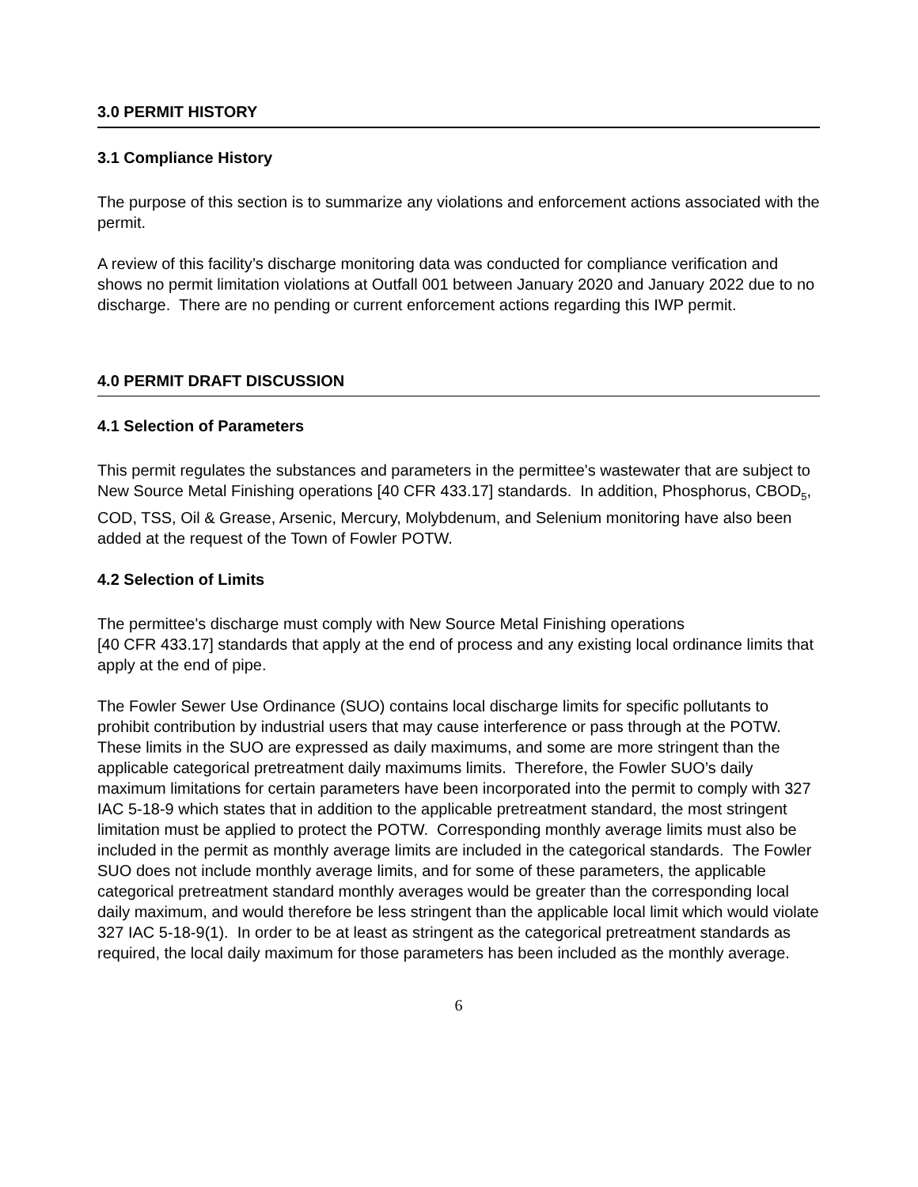3.0 PERMIT HISTORY
3.1 Compliance History
The purpose of this section is to summarize any violations and enforcement actions associated with the permit.
A review of this facility’s discharge monitoring data was conducted for compliance verification and shows no permit limitation violations at Outfall 001 between January 2020 and January 2022 due to no discharge. There are no pending or current enforcement actions regarding this IWP permit.
4.0 PERMIT DRAFT DISCUSSION
4.1 Selection of Parameters
This permit regulates the substances and parameters in the permittee's wastewater that are subject to New Source Metal Finishing operations [40 CFR 433.17] standards. In addition, Phosphorus, CBOD<sub>5</sub>, COD, TSS, Oil & Grease, Arsenic, Mercury, Molybdenum, and Selenium monitoring have also been added at the request of the Town of Fowler POTW.
4.2 Selection of Limits
The permittee's discharge must comply with New Source Metal Finishing operations
[40 CFR 433.17] standards that apply at the end of process and any existing local ordinance limits that apply at the end of pipe.
The Fowler Sewer Use Ordinance (SUO) contains local discharge limits for specific pollutants to prohibit contribution by industrial users that may cause interference or pass through at the POTW. These limits in the SUO are expressed as daily maximums, and some are more stringent than the applicable categorical pretreatment daily maximums limits. Therefore, the Fowler SUO’s daily maximum limitations for certain parameters have been incorporated into the permit to comply with 327 IAC 5-18-9 which states that in addition to the applicable pretreatment standard, the most stringent limitation must be applied to protect the POTW. Corresponding monthly average limits must also be included in the permit as monthly average limits are included in the categorical standards. The Fowler SUO does not include monthly average limits, and for some of these parameters, the applicable categorical pretreatment standard monthly averages would be greater than the corresponding local daily maximum, and would therefore be less stringent than the applicable local limit which would violate 327 IAC 5-18-9(1). In order to be at least as stringent as the categorical pretreatment standards as required, the local daily maximum for those parameters has been included as the monthly average.
6